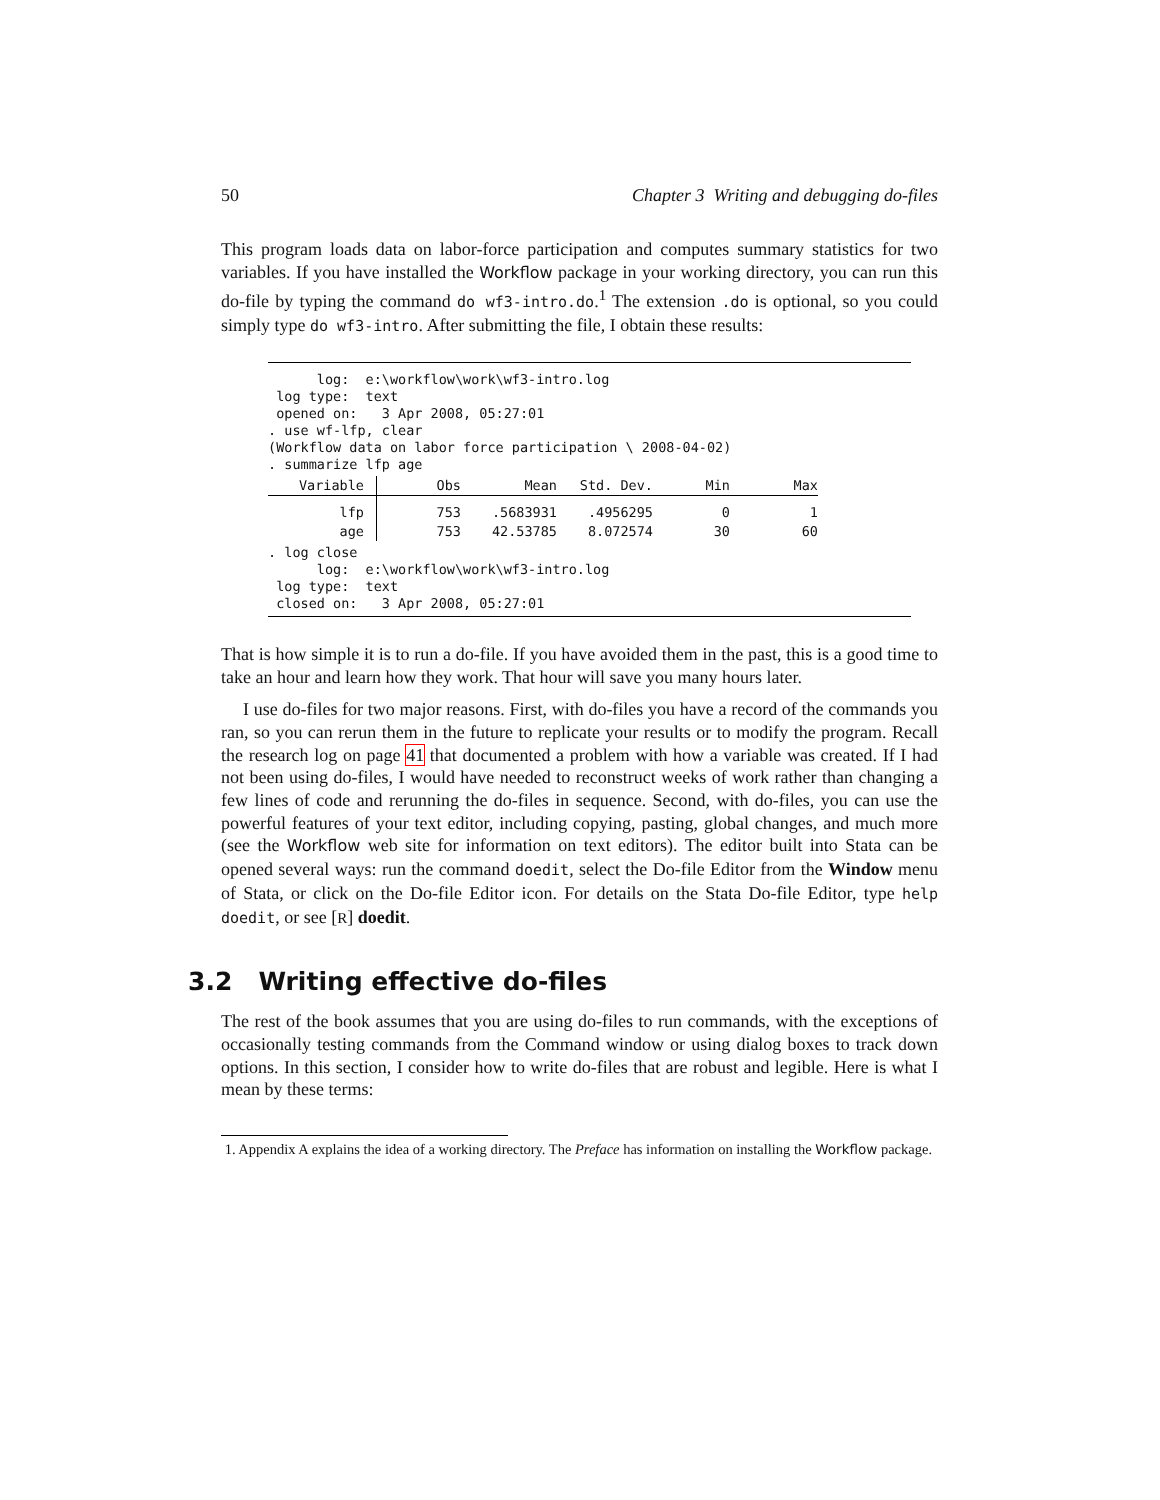50 Chapter 3 Writing and debugging do-files
This program loads data on labor-force participation and computes summary statistics for two variables. If you have installed the Workflow package in your working directory, you can run this do-file by typing the command do wf3-intro.do.<sup>1</sup> The extension .do is optional, so you could simply type do wf3-intro. After submitting the file, I obtain these results:
log: e:\workflow\work\wf3-intro.log log type: text opened on: 3 Apr 2008, 05:27:01 . use wf-lfp, clear (Workflow data on labor force participation \ 2008-04-02) . summarize lfp age
| Variable | Obs | Mean | Std. Dev. | Min | Max |
| --- | --- | --- | --- | --- | --- |
| lfp | 753 | .5683931 | .4956295 | 0 | 1 |
| age | 753 | 42.53785 | 8.072574 | 30 | 60 |
. log close log: e:\workflow\work\wf3-intro.log log type: text closed on: 3 Apr 2008, 05:27:01
That is how simple it is to run a do-file. If you have avoided them in the past, this is a good time to take an hour and learn how they work. That hour will save you many hours later.
I use do-files for two major reasons. First, with do-files you have a record of the commands you ran, so you can rerun them in the future to replicate your results or to modify the program. Recall the research log on page 41 that documented a problem with how a variable was created. If I had not been using do-files, I would have needed to reconstruct weeks of work rather than changing a few lines of code and rerunning the do-files in sequence. Second, with do-files, you can use the powerful features of your text editor, including copying, pasting, global changes, and much more (see the Workflow web site for information on text editors). The editor built into Stata can be opened several ways: run the command doedit, select the Do-file Editor from the Window menu of Stata, or click on the Do-file Editor icon. For details on the Stata Do-file Editor, type help doedit, or see [R] doedit.
3.2 Writing effective do-files
The rest of the book assumes that you are using do-files to run commands, with the exceptions of occasionally testing commands from the Command window or using dialog boxes to track down options. In this section, I consider how to write do-files that are robust and legible. Here is what I mean by these terms:
1. Appendix A explains the idea of a working directory. The Preface has information on installing the Workflow package.